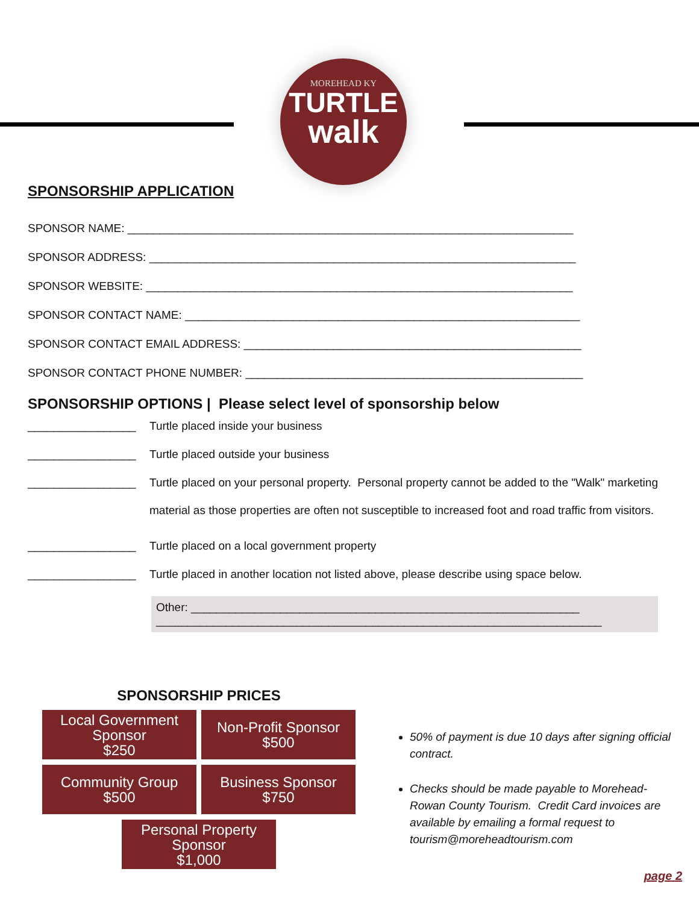MOREHEAD KY
TURTLE
walk
SPONSORSHIP APPLICATION
SPONSOR NAME: ______________________________________________________________________
SPONSOR ADDRESS: ___________________________________________________________________
SPONSOR WEBSITE: ___________________________________________________________________
SPONSOR CONTACT NAME: ______________________________________________________________
SPONSOR CONTACT EMAIL ADDRESS: _____________________________________________________
SPONSOR CONTACT PHONE NUMBER: _____________________________________________________
SPONSORSHIP OPTIONS | Please select level of sponsorship below
_________________ Turtle placed inside your business
_________________ Turtle placed outside your business
_________________ Turtle placed on your personal property. Personal property cannot be added to the "Walk" marketing material as those properties are often not susceptible to increased foot and road traffic from visitors.
_________________ Turtle placed on a local government property
_________________ Turtle placed in another location not listed above, please describe using space below.
Other: _____________________________________________________________
______________________________________________________________________
SPONSORSHIP PRICES
Local Government
Sponsor
$250
Non-Profit Sponsor
$500
Community Group
$500
Business Sponsor
$750
Personal Property
Sponsor
$1,000
50% of payment is due 10 days after signing official contract.
Checks should be made payable to Morehead-Rowan County Tourism. Credit Card invoices are available by emailing a formal request to tourism@moreheadtourism.com
page 2